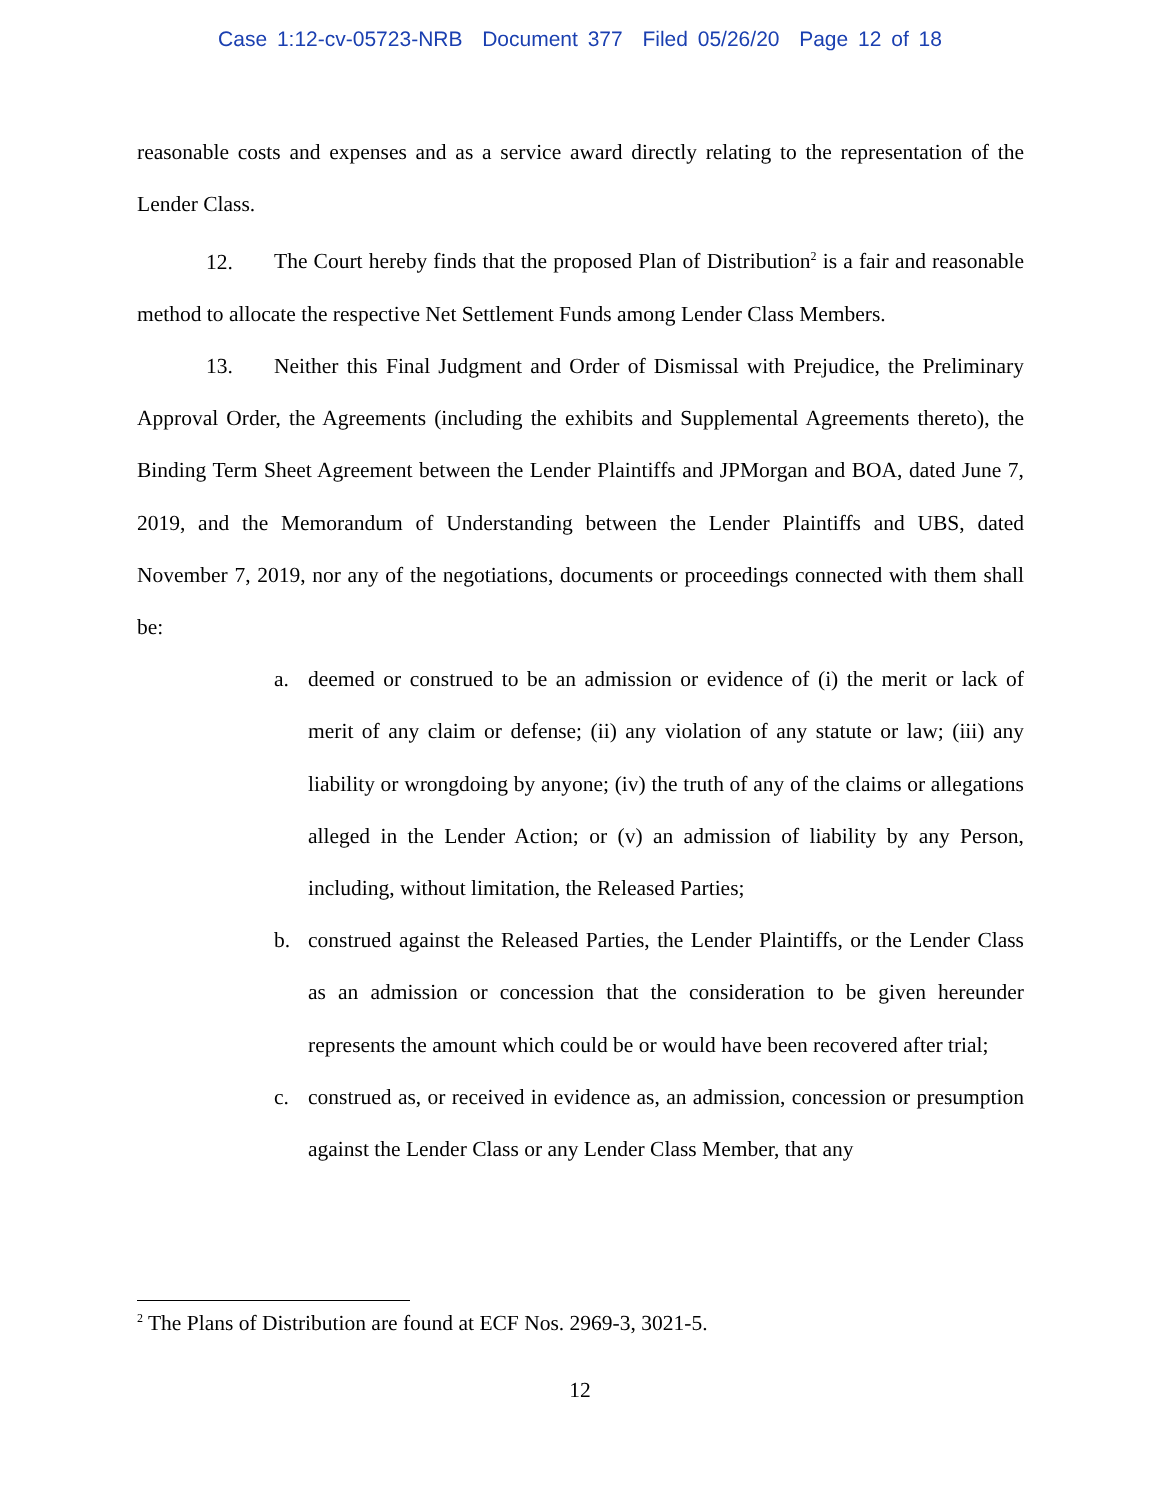Case 1:12-cv-05723-NRB Document 377 Filed 05/26/20 Page 12 of 18
reasonable costs and expenses and as a service award directly relating to the representation of the Lender Class.
12. The Court hereby finds that the proposed Plan of Distribution<sup>2</sup> is a fair and reasonable method to allocate the respective Net Settlement Funds among Lender Class Members.
13. Neither this Final Judgment and Order of Dismissal with Prejudice, the Preliminary Approval Order, the Agreements (including the exhibits and Supplemental Agreements thereto), the Binding Term Sheet Agreement between the Lender Plaintiffs and JPMorgan and BOA, dated June 7, 2019, and the Memorandum of Understanding between the Lender Plaintiffs and UBS, dated November 7, 2019, nor any of the negotiations, documents or proceedings connected with them shall be:
a. deemed or construed to be an admission or evidence of (i) the merit or lack of merit of any claim or defense; (ii) any violation of any statute or law; (iii) any liability or wrongdoing by anyone; (iv) the truth of any of the claims or allegations alleged in the Lender Action; or (v) an admission of liability by any Person, including, without limitation, the Released Parties;
b. construed against the Released Parties, the Lender Plaintiffs, or the Lender Class as an admission or concession that the consideration to be given hereunder represents the amount which could be or would have been recovered after trial;
c. construed as, or received in evidence as, an admission, concession or presumption against the Lender Class or any Lender Class Member, that any
<sup>2</sup> The Plans of Distribution are found at ECF Nos. 2969-3, 3021-5.
12